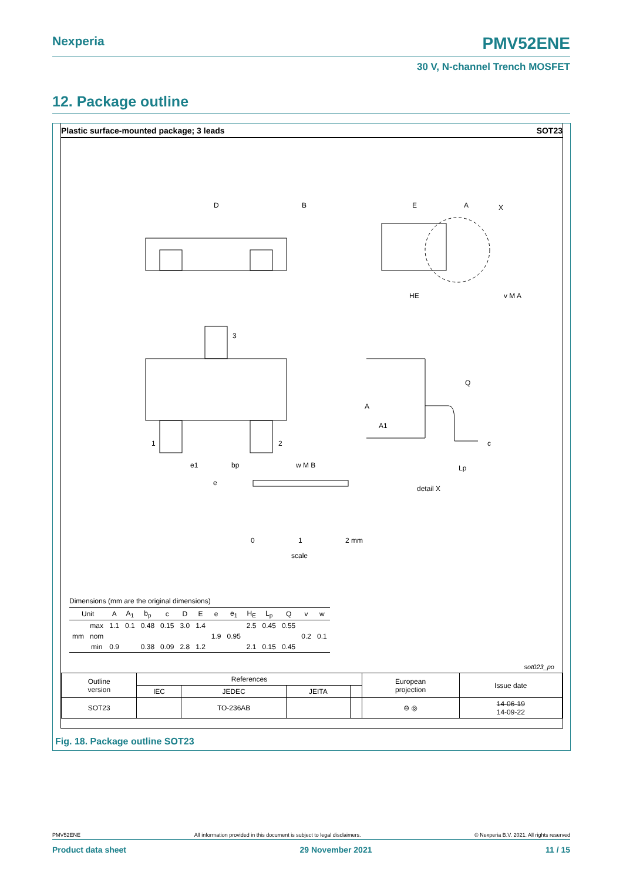Nexperia PMV52ENE
30 V, N-channel Trench MOSFET
12. Package outline
Plastic surface-mounted package; 3 leads SOT23
D
B
E
A
X
HE
v M A
3
1
2
A
A1
Q
c
Lp
detail X
e1
bp
e
w M B
0
1
2 mm
scale
Dimensions (mm are the original dimensions)
| Unit | | A | A<sub>1</sub> | b<sub>p</sub> | c | D | E | e | e<sub>1</sub> | H<sub>E</sub> | L<sub>p</sub> | Q | v | w |
| --- | --- | --- | --- | --- | --- | --- | --- | --- | --- | --- | --- | --- | --- | --- |
| mm | max | 1.1 | 0.1 | 0.48 | 0.15 | 3.0 | 1.4 | | | 2.5 | 0.45 | 0.55 | | |
| | nom | | | | | | | 1.9 | 0.95 | | | | 0.2 | 0.1 |
| | min | 0.9 | | 0.38 | 0.09 | 2.8 | 1.2 | | | 2.1 | 0.15 | 0.45 | | |
sot023_po
| Outline version | References | | | | European projection | Issue date |
| | IEC | JEDEC | JEITA | | | |
| SOT23 | | TO-236AB | | | ⊖ ◎ | 14-06-19 14-09-22 |
Fig. 18. Package outline SOT23
PMV52ENE All information provided in this document is subject to legal disclaimers. © Nexperia B.V. 2021. All rights reserved
Product data sheet 29 November 2021 11 / 15